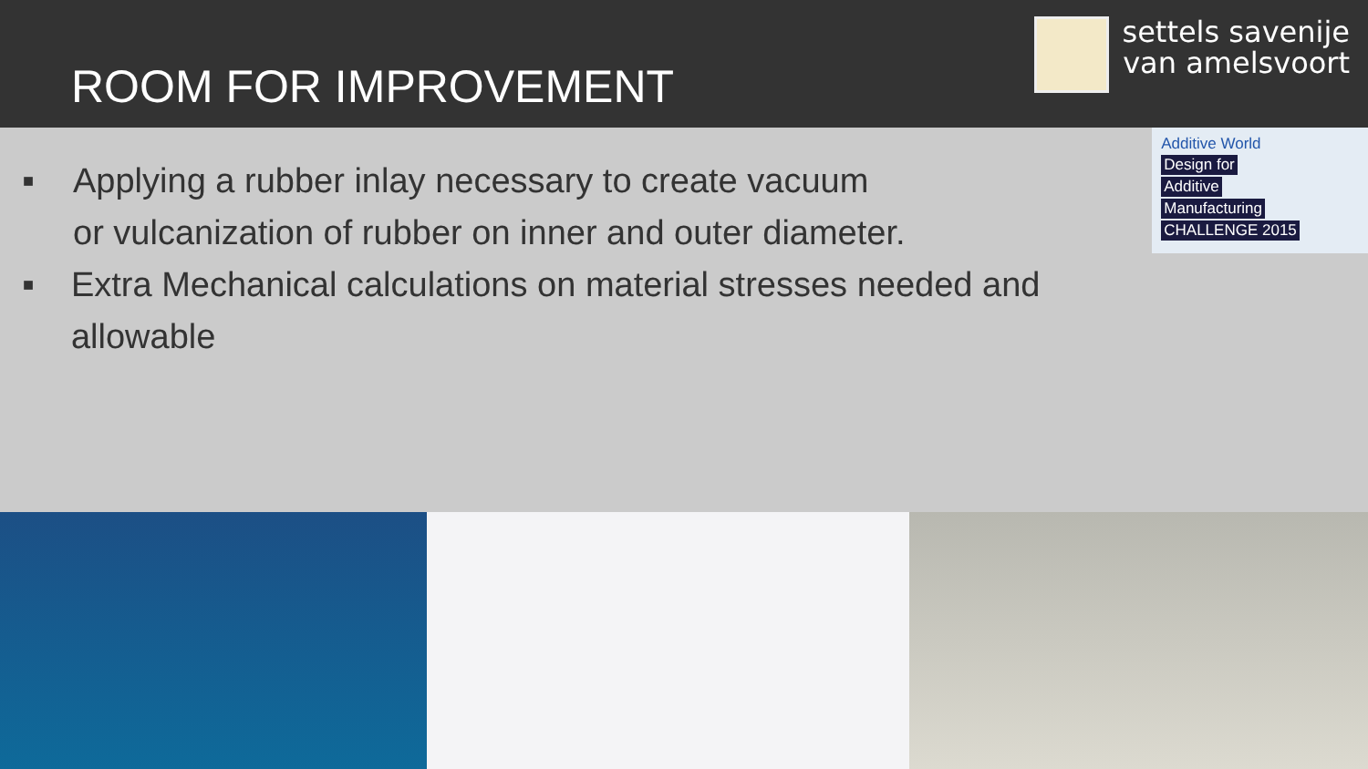ROOM FOR IMPROVEMENT
settels savenije
van amelsvoort
■ Applying a rubber inlay necessary to create vacuum
or vulcanization of rubber on inner and outer diameter.
■ Extra Mechanical calculations on material stresses needed and allowable
Additive World
Design for
Additive
Manufacturing
CHALLENGE 2015